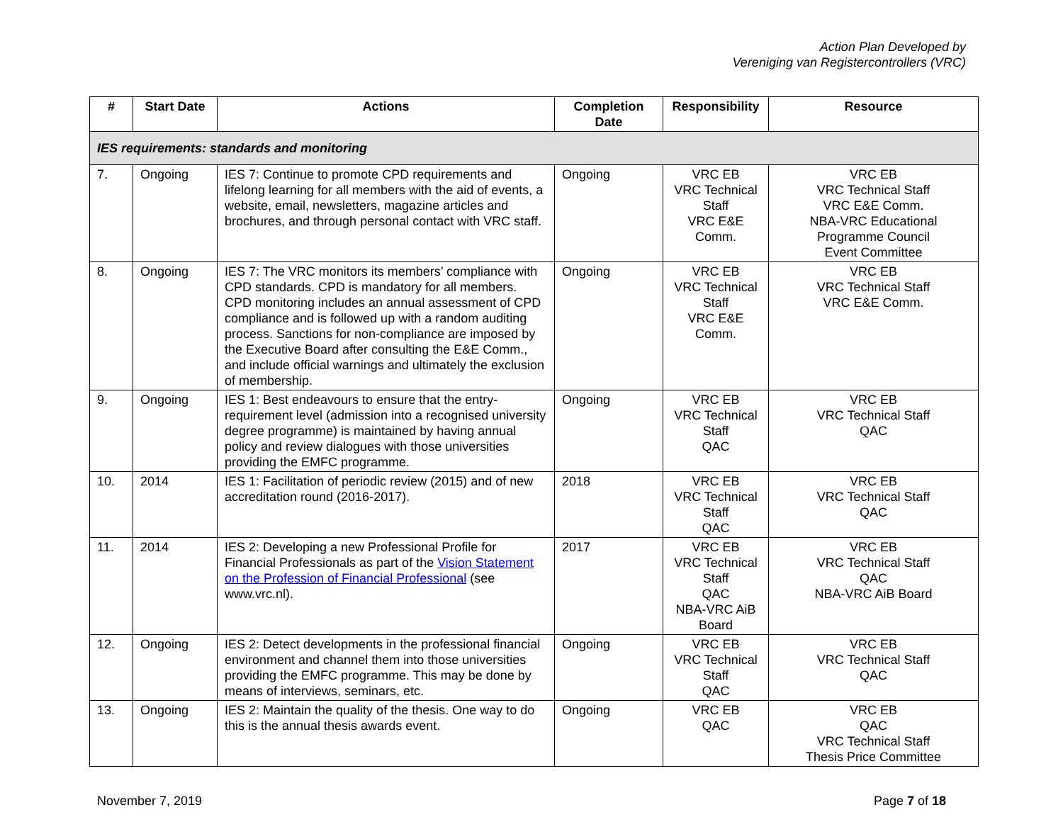Action Plan Developed by
Vereniging van Registercontrollers (VRC)
| # | Start Date | Actions | Completion Date | Responsibility | Resource |
| --- | --- | --- | --- | --- | --- |
| IES requirements: standards and monitoring | | | | | |
| 7. | Ongoing | IES 7: Continue to promote CPD requirements and lifelong learning for all members with the aid of events, a website, email, newsletters, magazine articles and brochures, and through personal contact with VRC staff. | Ongoing | VRC EB VRC Technical Staff VRC E&E Comm. | VRC EB VRC Technical Staff VRC E&E Comm. NBA-VRC Educational Programme Council Event Committee |
| 8. | Ongoing | IES 7: The VRC monitors its members’ compliance with CPD standards. CPD is mandatory for all members. CPD monitoring includes an annual assessment of CPD compliance and is followed up with a random auditing process. Sanctions for non-compliance are imposed by the Executive Board after consulting the E&E Comm., and include official warnings and ultimately the exclusion of membership. | Ongoing | VRC EB VRC Technical Staff VRC E&E Comm. | VRC EB VRC Technical Staff VRC E&E Comm. |
| 9. | Ongoing | IES 1: Best endeavours to ensure that the entry-requirement level (admission into a recognised university degree programme) is maintained by having annual policy and review dialogues with those universities providing the EMFC programme. | Ongoing | VRC EB VRC Technical Staff QAC | VRC EB VRC Technical Staff QAC |
| 10. | 2014 | IES 1: Facilitation of periodic review (2015) and of new accreditation round (2016-2017). | 2018 | VRC EB VRC Technical Staff QAC | VRC EB VRC Technical Staff QAC |
| 11. | 2014 | IES 2: Developing a new Professional Profile for Financial Professionals as part of the Vision Statement on the Profession of Financial Professional (see www.vrc.nl). | 2017 | VRC EB VRC Technical Staff QAC NBA-VRC AiB Board | VRC EB VRC Technical Staff QAC NBA-VRC AiB Board |
| 12. | Ongoing | IES 2: Detect developments in the professional financial environment and channel them into those universities providing the EMFC programme. This may be done by means of interviews, seminars, etc. | Ongoing | VRC EB VRC Technical Staff QAC | VRC EB VRC Technical Staff QAC |
| 13. | Ongoing | IES 2: Maintain the quality of the thesis. One way to do this is the annual thesis awards event. | Ongoing | VRC EB QAC | VRC EB QAC VRC Technical Staff Thesis Price Committee |
November 7, 2019 Page 7 of 18